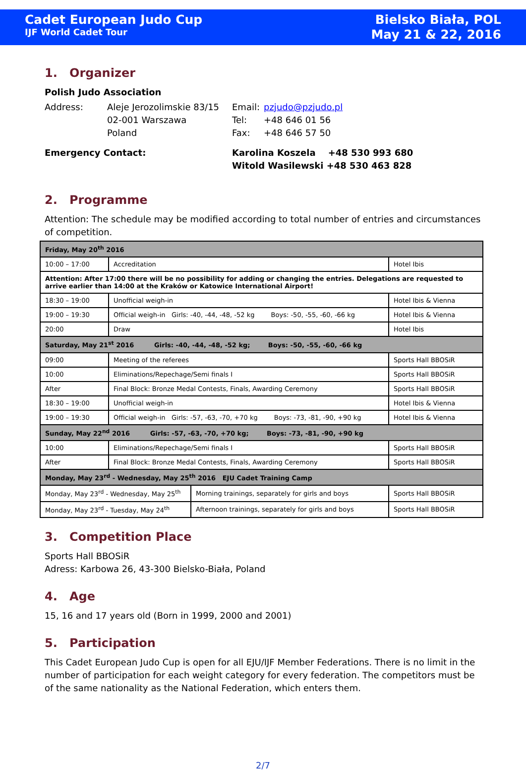Cadet European Judo Cup
IJF World Cadet Tour
Bielsko Biała, POL
May 21 & 22, 2016
1. Organizer
Polish Judo Association
Address:
Aleje Jerozolimskie 83/15
Email:
pzjudo@pzjudo.pl
02-001 Warszawa
Tel:
+48 646 01 56
Poland
Fax:
+48 646 57 50
Emergency Contact: Karolina Koszela +48 530 993 680
Witold Wasilewski +48 530 463 828
2. Programme
Attention: The schedule may be modified according to total number of entries and circumstances of competition.
| Friday, May 20<sup>th</sup> 2016 | | | |
| 10:00 – 17:00 | Accreditation | | Hotel Ibis |
| Attention: After 17:00 there will be no possibility for adding or changing the entries. Delegations are requested to arrive earlier than 14:00 at the Kraków or Katowice International Airport! | | | |
| 18:30 – 19:00 | Unofficial weigh-in | | Hotel Ibis & Vienna |
| 19:00 – 19:30 | Official weigh-in Girls: -40, -44, -48, -52 kg Boys: -50, -55, -60, -66 kg | | Hotel Ibis & Vienna |
| 20:00 | Draw | | Hotel Ibis |
| Saturday, May 21<sup>st</sup> 2016 Girls: -40, -44, -48, -52 kg; Boys: -50, -55, -60, -66 kg | | | |
| 09:00 | Meeting of the referees | | Sports Hall BBOSiR |
| 10:00 | Eliminations/Repechage/Semi finals I | | Sports Hall BBOSiR |
| After | Final Block: Bronze Medal Contests, Finals, Awarding Ceremony | | Sports Hall BBOSiR |
| 18:30 – 19:00 | Unofficial weigh-in | | Hotel Ibis & Vienna |
| 19:00 – 19:30 | Official weigh-in Girls: -57, -63, -70, +70 kg Boys: -73, -81, -90, +90 kg | | Hotel Ibis & Vienna |
| Sunday, May 22<sup>nd</sup> 2016 Girls: -57, -63, -70, +70 kg; Boys: -73, -81, -90, +90 kg | | | |
| 10:00 | Eliminations/Repechage/Semi finals I | | Sports Hall BBOSiR |
| After | Final Block: Bronze Medal Contests, Finals, Awarding Ceremony | | Sports Hall BBOSiR |
| Monday, May 23<sup>rd</sup> - Wednesday, May 25<sup>th</sup> 2016 EJU Cadet Training Camp | | | |
| Monday, May 23<sup>rd</sup> - Wednesday, May 25<sup>th</sup> | | Morning trainings, separately for girls and boys | Sports Hall BBOSiR |
| Monday, May 23<sup>rd</sup> - Tuesday, May 24<sup>th</sup> | | Afternoon trainings, separately for girls and boys | Sports Hall BBOSiR |
3. Competition Place
Sports Hall BBOSiR
Adress: Karbowa 26, 43-300 Bielsko-Biała, Poland
4. Age
15, 16 and 17 years old (Born in 1999, 2000 and 2001)
5. Participation
This Cadet European Judo Cup is open for all EJU/IJF Member Federations. There is no limit in the number of participation for each weight category for every federation. The competitors must be of the same nationality as the National Federation, which enters them.
2/7